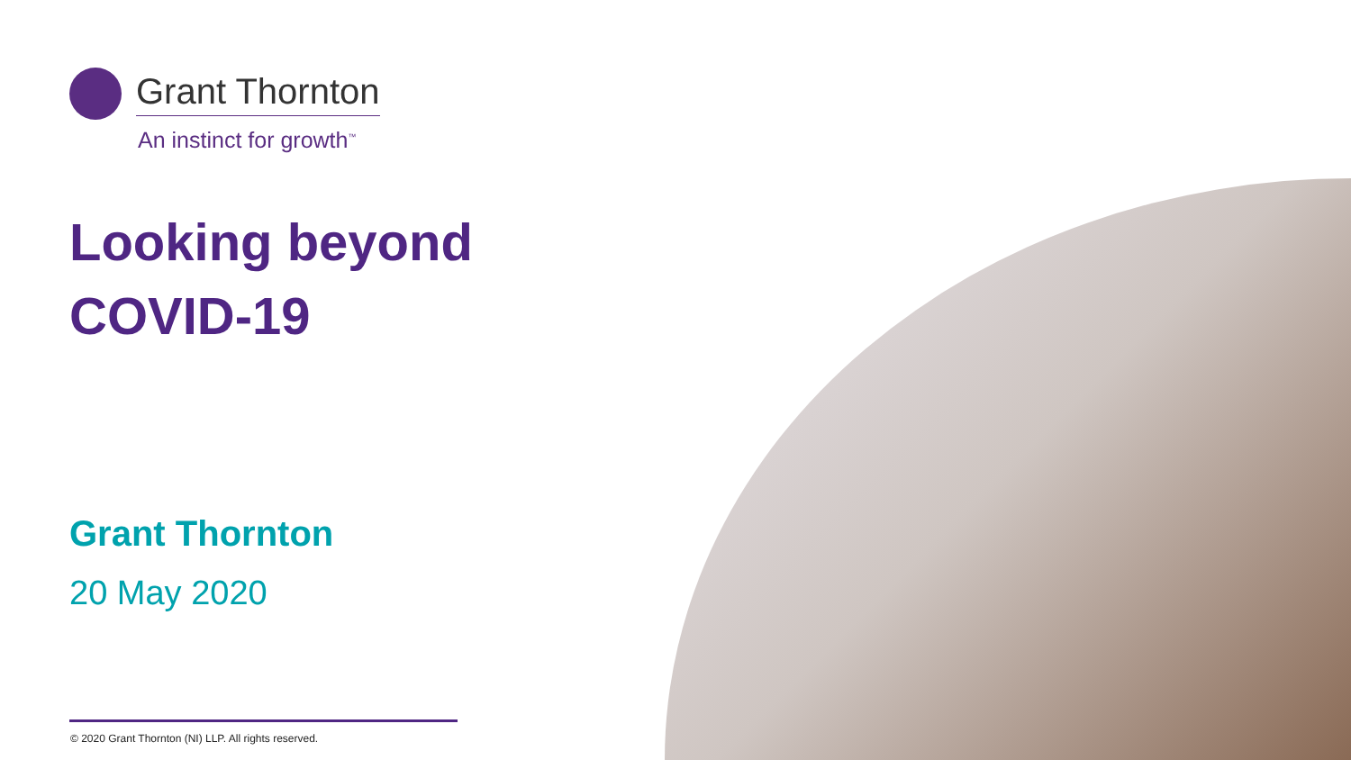Grant Thornton
An instinct for growth<sup>™</sup>
Looking beyond
COVID-19
Grant Thornton
20 May 2020
© 2020 Grant Thornton (NI) LLP. All rights reserved.